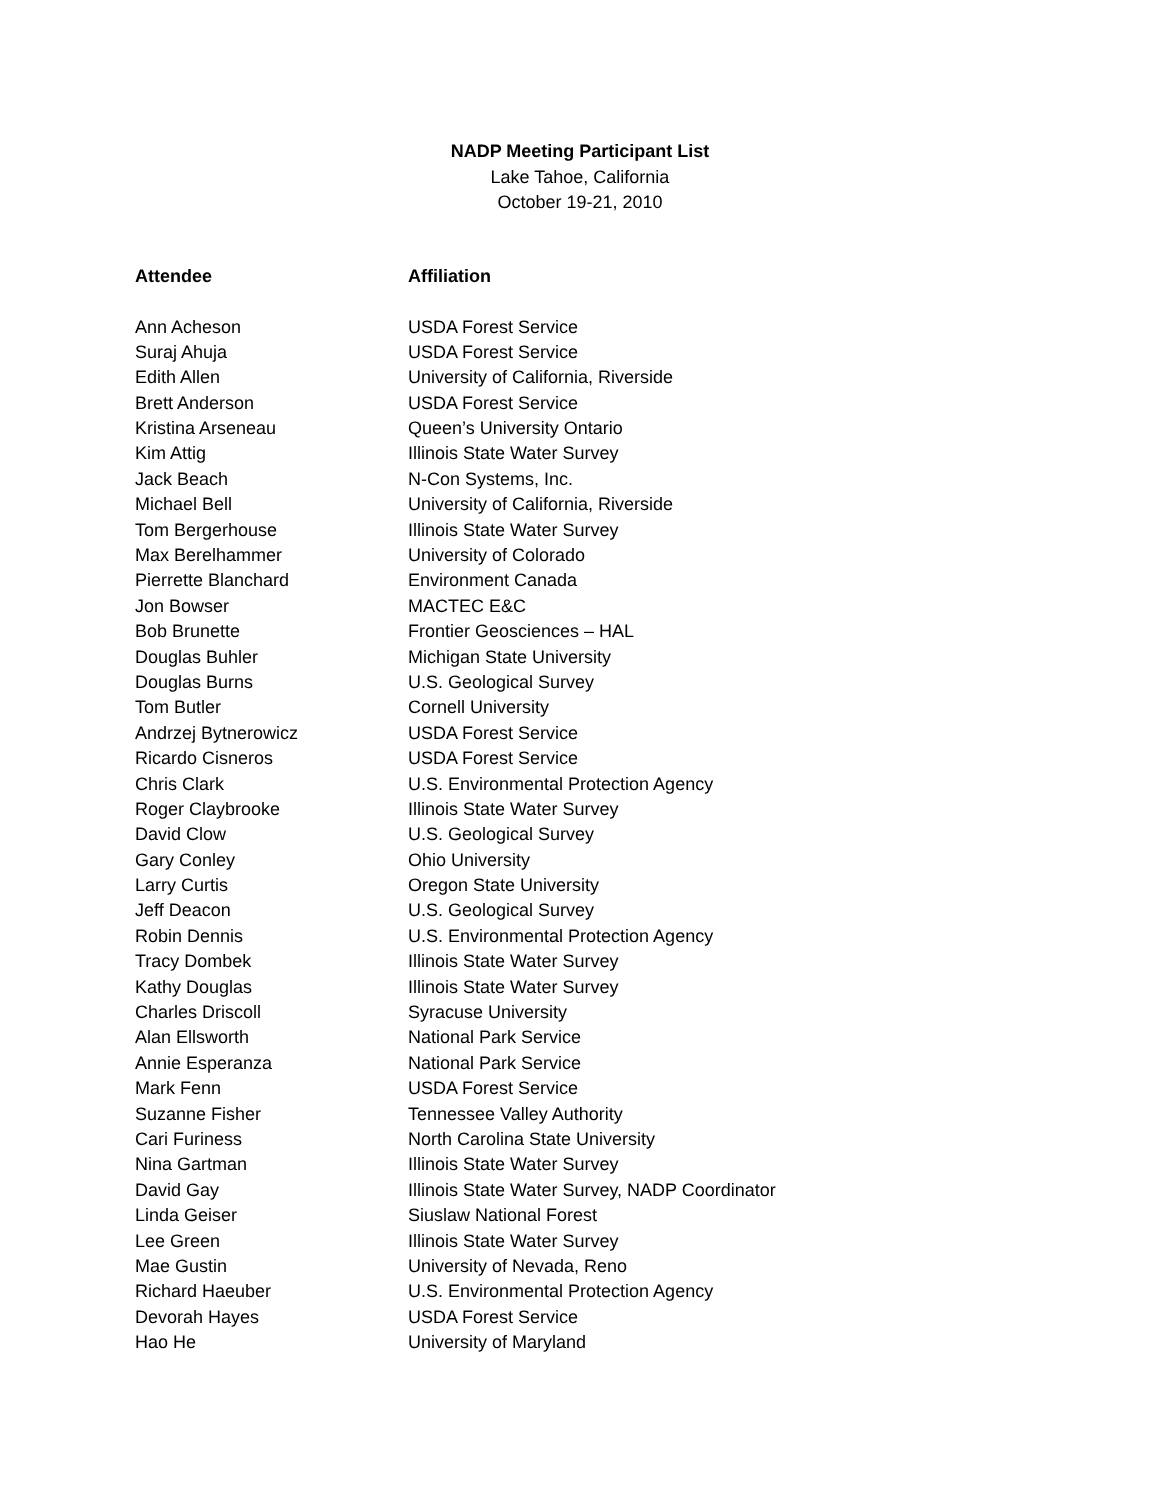NADP Meeting Participant List
Lake Tahoe, California
October 19-21, 2010
| Attendee | Affiliation |
| --- | --- |
| Ann Acheson | USDA Forest Service |
| Suraj Ahuja | USDA Forest Service |
| Edith Allen | University of California, Riverside |
| Brett Anderson | USDA Forest Service |
| Kristina Arseneau | Queen’s University Ontario |
| Kim Attig | Illinois State Water Survey |
| Jack Beach | N-Con Systems, Inc. |
| Michael Bell | University of California, Riverside |
| Tom Bergerhouse | Illinois State Water Survey |
| Max Berelhammer | University of Colorado |
| Pierrette Blanchard | Environment Canada |
| Jon Bowser | MACTEC E&C |
| Bob Brunette | Frontier Geosciences – HAL |
| Douglas Buhler | Michigan State University |
| Douglas Burns | U.S. Geological Survey |
| Tom Butler | Cornell University |
| Andrzej Bytnerowicz | USDA Forest Service |
| Ricardo Cisneros | USDA Forest Service |
| Chris Clark | U.S. Environmental Protection Agency |
| Roger Claybrooke | Illinois State Water Survey |
| David Clow | U.S. Geological Survey |
| Gary Conley | Ohio University |
| Larry Curtis | Oregon State University |
| Jeff Deacon | U.S. Geological Survey |
| Robin Dennis | U.S. Environmental Protection Agency |
| Tracy Dombek | Illinois State Water Survey |
| Kathy Douglas | Illinois State Water Survey |
| Charles Driscoll | Syracuse University |
| Alan Ellsworth | National Park Service |
| Annie Esperanza | National Park Service |
| Mark Fenn | USDA Forest Service |
| Suzanne Fisher | Tennessee Valley Authority |
| Cari Furiness | North Carolina State University |
| Nina Gartman | Illinois State Water Survey |
| David Gay | Illinois State Water Survey, NADP Coordinator |
| Linda Geiser | Siuslaw National Forest |
| Lee Green | Illinois State Water Survey |
| Mae Gustin | University of Nevada, Reno |
| Richard Haeuber | U.S. Environmental Protection Agency |
| Devorah Hayes | USDA Forest Service |
| Hao He | University of Maryland |